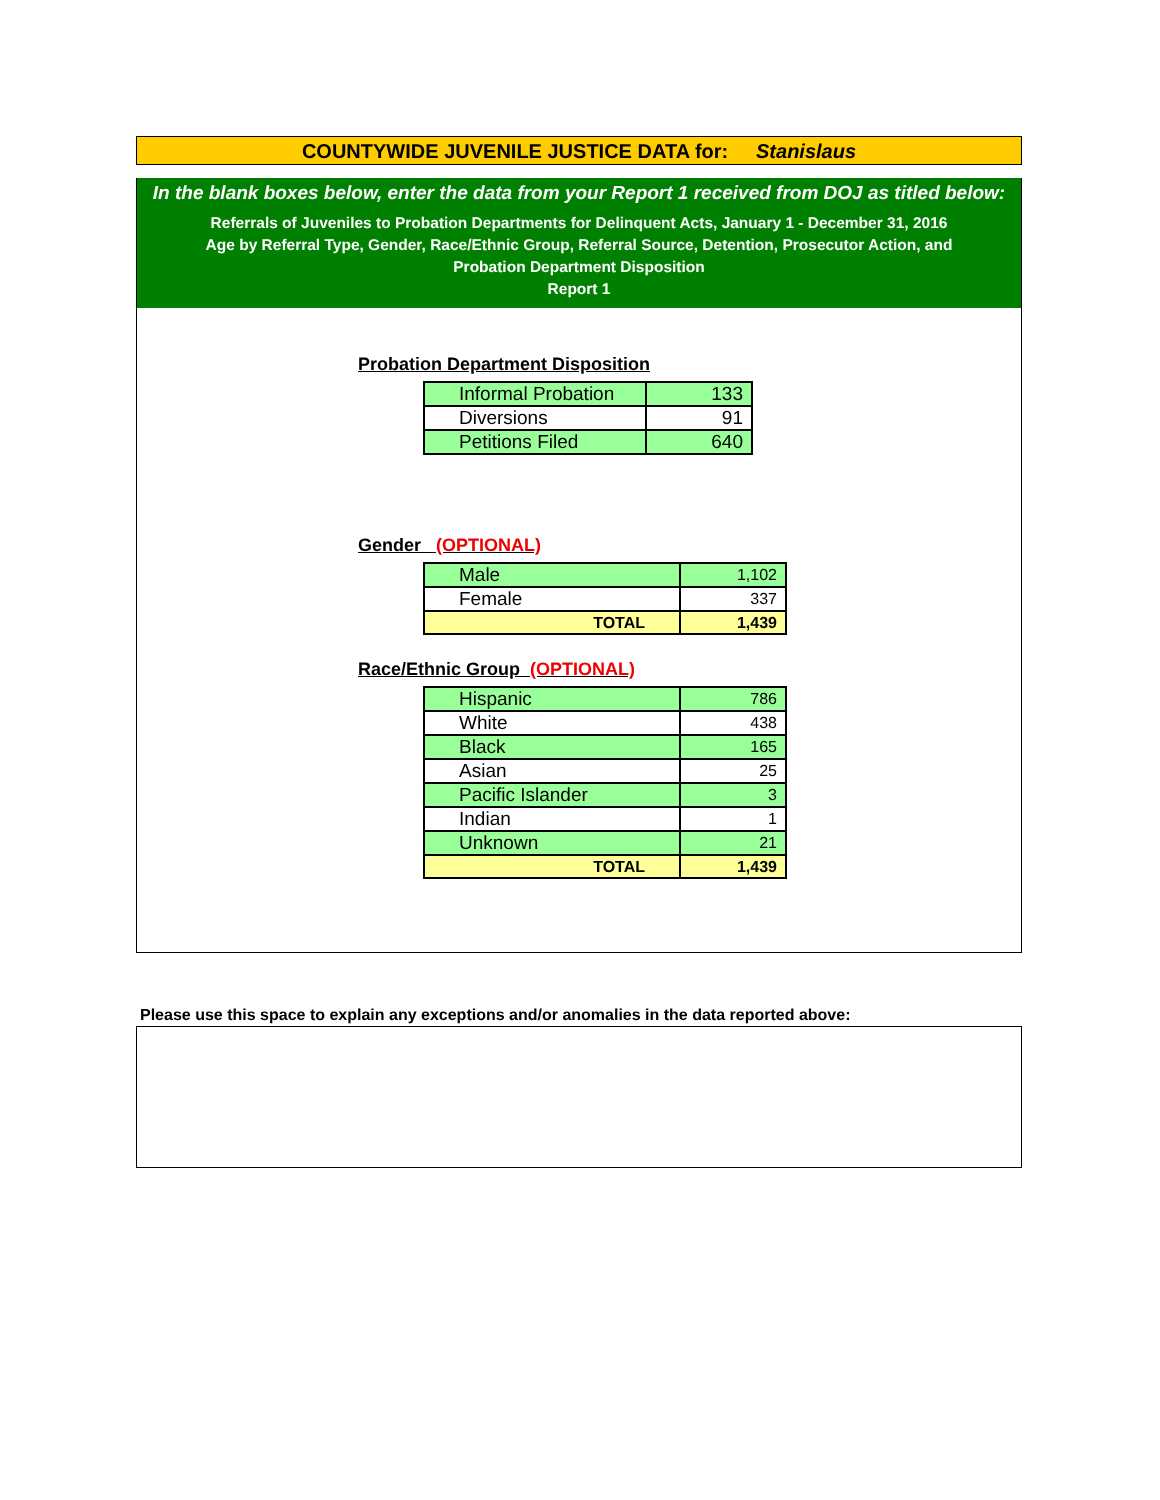COUNTYWIDE JUVENILE JUSTICE DATA for: Stanislaus
In the blank boxes below, enter the data from your Report 1 received from DOJ as titled below:
Referrals of Juveniles to Probation Departments for Delinquent Acts, January 1 - December 31, 2016
Age by Referral Type, Gender, Race/Ethnic Group, Referral Source, Detention, Prosecutor Action, and
Probation Department Disposition
Report 1
Probation Department Disposition
| Informal Probation | 133 |
| Diversions | 91 |
| Petitions Filed | 640 |
Gender (OPTIONAL)
| Male | 1,102 |
| Female | 337 |
| TOTAL | 1,439 |
Race/Ethnic Group (OPTIONAL)
| Hispanic | 786 |
| White | 438 |
| Black | 165 |
| Asian | 25 |
| Pacific Islander | 3 |
| Indian | 1 |
| Unknown | 21 |
| TOTAL | 1,439 |
Please use this space to explain any exceptions and/or anomalies in the data reported above: